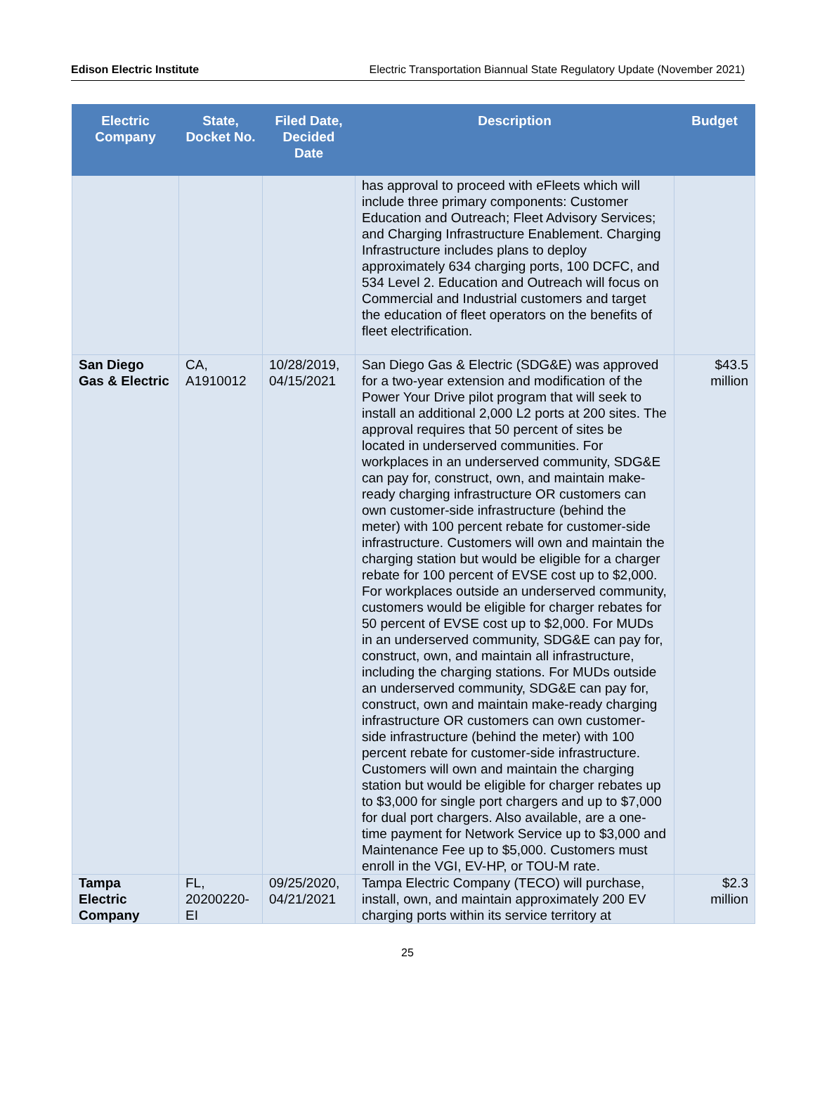Edison Electric Institute Electric Transportation Biannual State Regulatory Update (November 2021)
| Electric Company | State, Docket No. | Filed Date, Decided Date | Description | Budget |
| --- | --- | --- | --- | --- |
| | | | has approval to proceed with eFleets which will include three primary components: Customer Education and Outreach; Fleet Advisory Services; and Charging Infrastructure Enablement. Charging Infrastructure includes plans to deploy approximately 634 charging ports, 100 DCFC, and 534 Level 2. Education and Outreach will focus on Commercial and Industrial customers and target the education of fleet operators on the benefits of fleet electrification. | |
| San Diego Gas & Electric | CA, A1910012 | 10/28/2019, 04/15/2021 | San Diego Gas & Electric (SDG&E) was approved for a two-year extension and modification of the Power Your Drive pilot program that will seek to install an additional 2,000 L2 ports at 200 sites. The approval requires that 50 percent of sites be located in underserved communities. For workplaces in an underserved community, SDG&E can pay for, construct, own, and maintain make-ready charging infrastructure OR customers can own customer-side infrastructure (behind the meter) with 100 percent rebate for customer-side infrastructure. Customers will own and maintain the charging station but would be eligible for a charger rebate for 100 percent of EVSE cost up to $2,000. For workplaces outside an underserved community, customers would be eligible for charger rebates for 50 percent of EVSE cost up to $2,000. For MUDs in an underserved community, SDG&E can pay for, construct, own, and maintain all infrastructure, including the charging stations. For MUDs outside an underserved community, SDG&E can pay for, construct, own and maintain make-ready charging infrastructure OR customers can own customer-side infrastructure (behind the meter) with 100 percent rebate for customer-side infrastructure. Customers will own and maintain the charging station but would be eligible for charger rebates up to $3,000 for single port chargers and up to $7,000 for dual port chargers. Also available, are a one-time payment for Network Service up to $3,000 and Maintenance Fee up to $5,000. Customers must enroll in the VGI, EV-HP, or TOU-M rate. | $43.5 million |
| Tampa Electric Company | FL, 20200220-EI | 09/25/2020, 04/21/2021 | Tampa Electric Company (TECO) will purchase, install, own, and maintain approximately 200 EV charging ports within its service territory at | $2.3 million |
25